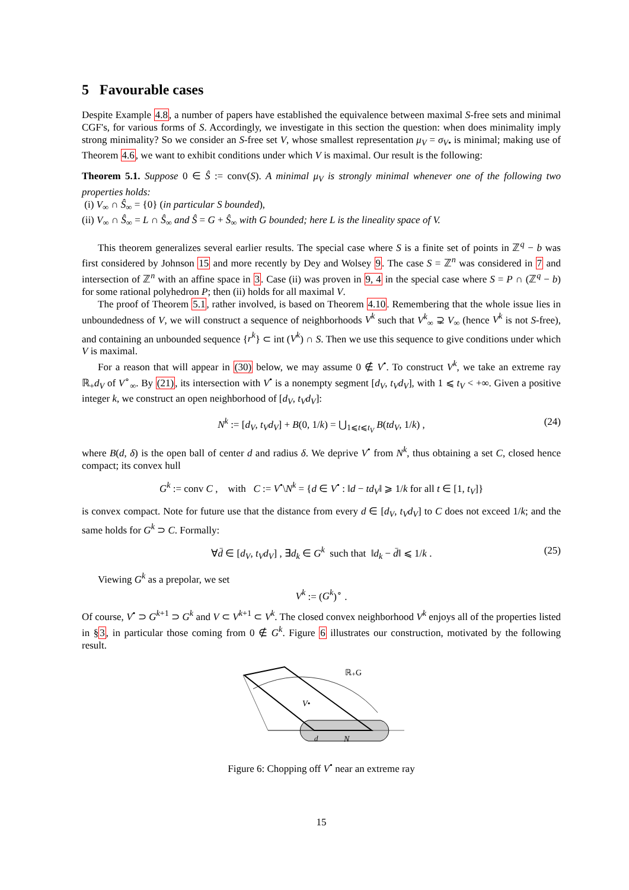5 Favourable cases
Despite Example 4.8, a number of papers have established the equivalence between maximal S-free sets and minimal CGF's, for various forms of S. Accordingly, we investigate in this section the question: when does minimality imply strong minimality? So we consider an S-free set V, whose smallest representation μ<sub>V</sub> = σ<sub>V</sub><sub>•</sub> is minimal; making use of Theorem 4.6, we want to exhibit conditions under which V is maximal. Our result is the following:
Theorem 5.1. Suppose 0 ∈ Ŝ := conv(S). A minimal μ<sub>V</sub> is strongly minimal whenever one of the following two properties holds:
(i) V<sub>∞</sub> ∩ Ŝ<sub>∞</sub> = {0} (in particular S bounded),
(ii) V<sub>∞</sub> ∩ Ŝ<sub>∞</sub> = L ∩ Ŝ<sub>∞</sub> and Ŝ = G + Ŝ<sub>∞</sub> with G bounded; here L is the lineality space of V.
This theorem generalizes several earlier results. The special case where S is a finite set of points in ℤ<sup>q</sup> − b was first considered by Johnson 15 and more recently by Dey and Wolsey 9. The case S = ℤ<sup>n</sup> was considered in 7 and intersection of ℤ<sup>n</sup> with an affine space in 3. Case (ii) was proven in 9, 4 in the special case where S = P ∩ (ℤ<sup>q</sup> − b) for some rational polyhedron P; then (ii) holds for all maximal V.
The proof of Theorem 5.1, rather involved, is based on Theorem 4.10. Remembering that the whole issue lies in unboundedness of V, we will construct a sequence of neighborhoods V<sup>k</sup> such that V<sup>k</sup><sub>∞</sub> ⊋ V<sub>∞</sub> (hence V<sup>k</sup> is not S-free), and containing an unbounded sequence {r<sup>k</sup>} ⊂ int (V<sup>k</sup>) ∩ S. Then we use this sequence to give conditions under which V is maximal.
For a reason that will appear in (30) below, we may assume 0 ∉ V<sup>•</sup>. To construct V<sup>k</sup>, we take an extreme ray ℝ<sub>+</sub>d<sub>V</sub> of V<sup>∘</sup><sub>∞</sub>. By (21), its intersection with V<sup>•</sup> is a nonempty segment [d<sub>V</sub>, t<sub>V</sub>d<sub>V</sub>], with 1 ⩽ t<sub>V</sub> < +∞. Given a positive integer k, we construct an open neighborhood of [d<sub>V</sub>, t<sub>V</sub>d<sub>V</sub>]:
N<sup>k</sup> := [d<sub>V</sub>, t<sub>V</sub>d<sub>V</sub>] + B(0, 1/k) = ⋃<sub>1⩽t⩽t<sub>V</sub></sub> B(td<sub>V</sub>, 1/k) , (24)
where B(d, δ) is the open ball of center d and radius δ. We deprive V<sup>•</sup> from N<sup>k</sup>, thus obtaining a set C, closed hence compact; its convex hull
G<sup>k</sup> := conv C , with C := V<sup>•</sup>\N<sup>k</sup> = {d ∈ V<sup>•</sup> : ‖d − td<sub>V</sub>‖ ⩾ 1/k for all t ∈ [1, t<sub>V</sub>]}
is convex compact. Note for future use that the distance from every d ∈ [d<sub>V</sub>, t<sub>V</sub>d<sub>V</sub>] to C does not exceed 1/k; and the same holds for G<sup>k</sup> ⊃ C. Formally:
∀d̄ ∈ [d<sub>V</sub>, t<sub>V</sub>d<sub>V</sub>] , ∃d<sub>k</sub> ∈ G<sup>k</sup> such that ‖d<sub>k</sub> − d̄‖ ⩽ 1/k . (25)
Viewing G<sup>k</sup> as a prepolar, we set
V<sup>k</sup> := (G<sup>k</sup>)<sup>∘</sup> .
Of course, V<sup>•</sup> ⊃ G<sup>k+1</sup> ⊃ G<sup>k</sup> and V ⊂ V<sup>k+1</sup> ⊂ V<sup>k</sup>. The closed convex neighborhood V<sup>k</sup> enjoys all of the properties listed in §3, in particular those coming from 0 ∉ G<sup>k</sup>. Figure 6 illustrates our construction, motivated by the following result.
ℝ₊G
V•
d
N
Figure 6: Chopping off V<sup>•</sup> near an extreme ray
15